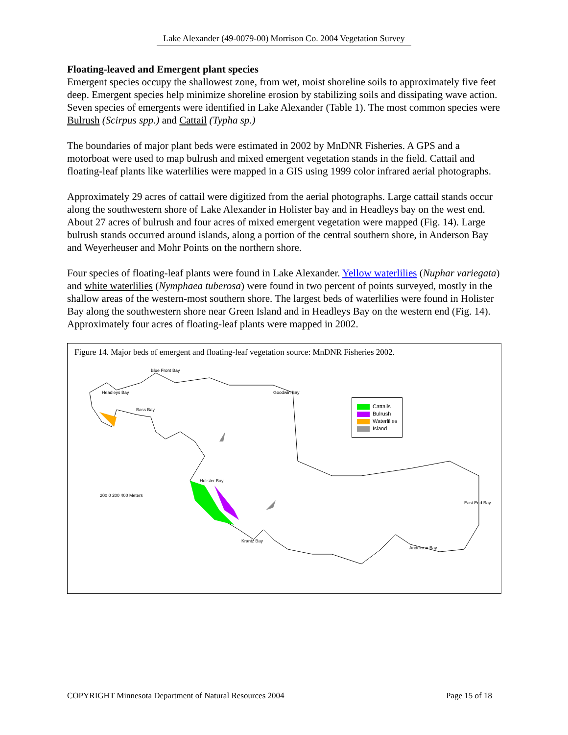Lake Alexander (49-0079-00) Morrison Co. 2004 Vegetation Survey
Floating-leaved and Emergent plant species
Emergent species occupy the shallowest zone, from wet, moist shoreline soils to approximately five feet deep. Emergent species help minimize shoreline erosion by stabilizing soils and dissipating wave action. Seven species of emergents were identified in Lake Alexander (Table 1). The most common species were Bulrush (Scirpus spp.) and Cattail (Typha sp.)
The boundaries of major plant beds were estimated in 2002 by MnDNR Fisheries. A GPS and a motorboat were used to map bulrush and mixed emergent vegetation stands in the field. Cattail and floating-leaf plants like waterlilies were mapped in a GIS using 1999 color infrared aerial photographs.
Approximately 29 acres of cattail were digitized from the aerial photographs. Large cattail stands occur along the southwestern shore of Lake Alexander in Holister bay and in Headleys bay on the west end. About 27 acres of bulrush and four acres of mixed emergent vegetation were mapped (Fig. 14). Large bulrush stands occurred around islands, along a portion of the central southern shore, in Anderson Bay and Weyerheuser and Mohr Points on the northern shore.
Four species of floating-leaf plants were found in Lake Alexander. Yellow waterlilies (Nuphar variegata) and white waterlilies (Nymphaea tuberosa) were found in two percent of points surveyed, mostly in the shallow areas of the western-most southern shore. The largest beds of waterlilies were found in Holister Bay along the southwestern shore near Green Island and in Headleys Bay on the western end (Fig. 14). Approximately four acres of floating-leaf plants were mapped in 2002.
Figure 14. Major beds of emergent and floating-leaf vegetation source: MnDNR Fisheries 2002.
Cattails
Bulrush
Waterlilies
Island
200 0 200 400 Meters
Blue Front Bay
Headleys Bay
Bass Bay
Goodwin Bay
Holister Bay
Krantz Bay
Anderson Bay
East End Bay
COPYRIGHT Minnesota Department of Natural Resources 2004 Page 15 of 18